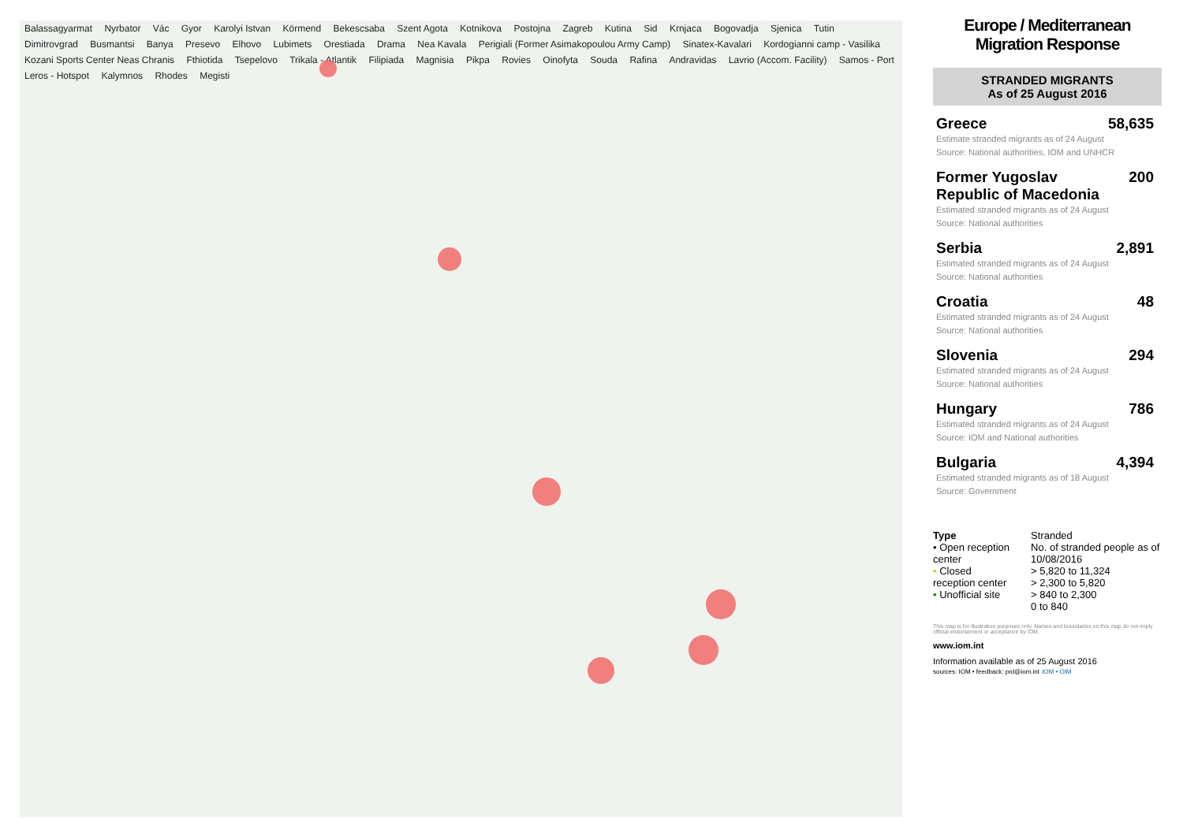Balassagyarmat Nyrbator Vác Gyor Karolyi Istvan Körmend Bekescsaba Szent Agota Kotnikova Postojna Zagreb Kutina Sid Krnjaca Bogovadja Sjenica Tutin Dimitrovgrad Busmantsi Banya Presevo Elhovo Lubimets Orestiada Drama Nea Kavala Perigiali (Former Asimakopoulou Army Camp) Sinatex-Kavalari Kordogianni camp - Vasilika Kozani Sports Center Neas Chranis Fthiotida Tsepelovo Trikala - Atlantik Filipiada Magnisia Pikpa Rovies Oinofyta Souda Rafina Andravidas Lavrio (Accom. Facility) Samos - Port Leros - Hotspot Kalymnos Rhodes Megisti
Europe / Mediterranean
Migration Response
STRANDED MIGRANTS
As of 25 August 2016
Greece 58,635
Estimate stranded migrants as of 24 August
Source: National authorities, IOM and UNHCR
Former Yugoslav
Republic of Macedonia 200
Estimated stranded migrants as of 24 August
Source: National authorities
Serbia 2,891
Estimated stranded migrants as of 24 August
Source: National authorities
Croatia 48
Estimated stranded migrants as of 24 August
Source: National authorities
Slovenia 294
Estimated stranded migrants as of 24 August
Source: National authorities
Hungary 786
Estimated stranded migrants as of 24 August
Source: IOM and National authorities
Bulgaria 4,394
Estimated stranded migrants as of 18 August
Source: Government
Type
• Open reception center
• Closed reception center
• Unofficial site
Stranded
No. of stranded people as of 10/08/2016
> 5,820 to 11,324
> 2,300 to 5,820
> 840 to 2,300
0 to 840
This map is for illustration purposes only. Names and boundaries on this map do not imply official endorsement or acceptance by IOM.
www.iom.int
Information available as of 25 August 2016
sources: IOM • feedback: prd@iom.int IOM • OIM